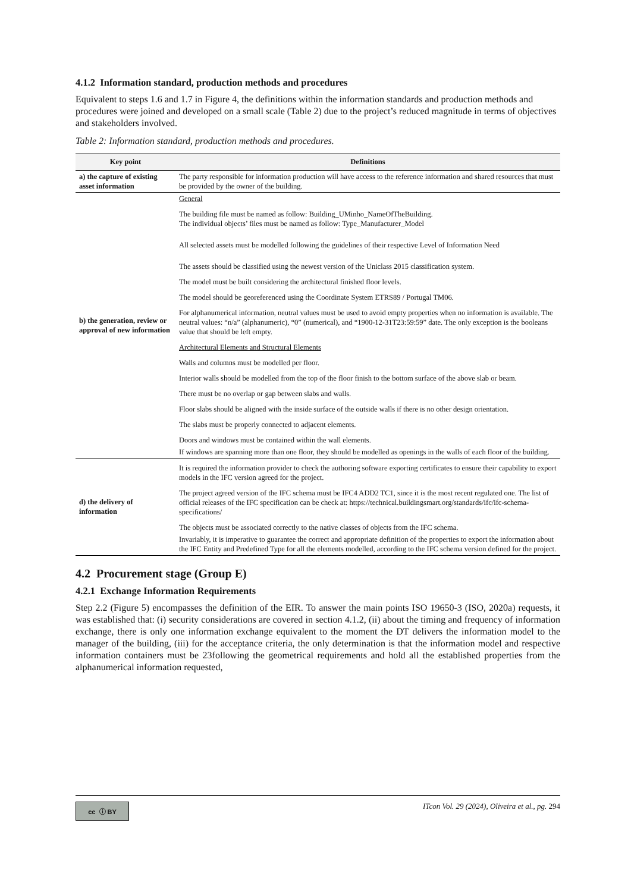4.1.2 Information standard, production methods and procedures
Equivalent to steps 1.6 and 1.7 in Figure 4, the definitions within the information standards and production methods and procedures were joined and developed on a small scale (Table 2) due to the project’s reduced magnitude in terms of objectives and stakeholders involved.
Table 2: Information standard, production methods and procedures.
| Key point | Definitions |
| --- | --- |
| a) the capture of existing asset information | The party responsible for information production will have access to the reference information and shared resources that must be provided by the owner of the building. |
| b) the generation, review or approval of new information | General The building file must be named as follow: Building_UMinho_NameOfTheBuilding. The individual objects’ files must be named as follow: Type_Manufacturer_Model All selected assets must be modelled following the guidelines of their respective Level of Information Need The assets should be classified using the newest version of the Uniclass 2015 classification system. The model must be built considering the architectural finished floor levels. The model should be georeferenced using the Coordinate System ETRS89 / Portugal TM06. For alphanumerical information, neutral values must be used to avoid empty properties when no information is available. The neutral values: “n/a” (alphanumeric), “0” (numerical), and “1900-12-31T23:59:59” date. The only exception is the booleans value that should be left empty. Architectural Elements and Structural Elements Walls and columns must be modelled per floor. Interior walls should be modelled from the top of the floor finish to the bottom surface of the above slab or beam. There must be no overlap or gap between slabs and walls. Floor slabs should be aligned with the inside surface of the outside walls if there is no other design orientation. The slabs must be properly connected to adjacent elements. Doors and windows must be contained within the wall elements. If windows are spanning more than one floor, they should be modelled as openings in the walls of each floor of the building. |
| d) the delivery of information | It is required the information provider to check the authoring software exporting certificates to ensure their capability to export models in the IFC version agreed for the project. The project agreed version of the IFC schema must be IFC4 ADD2 TC1, since it is the most recent regulated one. The list of official releases of the IFC specification can be check at: https://technical.buildingsmart.org/standards/ifc/ifc-schema-specifications/ The objects must be associated correctly to the native classes of objects from the IFC schema. Invariably, it is imperative to guarantee the correct and appropriate definition of the properties to export the information about the IFC Entity and Predefined Type for all the elements modelled, according to the IFC schema version defined for the project. |
4.2 Procurement stage (Group E)
4.2.1 Exchange Information Requirements
Step 2.2 (Figure 5) encompasses the definition of the EIR. To answer the main points ISO 19650-3 (ISO, 2020a) requests, it was established that: (i) security considerations are covered in section 4.1.2, (ii) about the timing and frequency of information exchange, there is only one information exchange equivalent to the moment the DT delivers the information model to the manager of the building, (iii) for the acceptance criteria, the only determination is that the information model and respective information containers must be 23following the geometrical requirements and hold all the established properties from the alphanumerical information requested,
cc ⓘ BY
ITcon Vol. 29 (2024), Oliveira et al., pg. 294